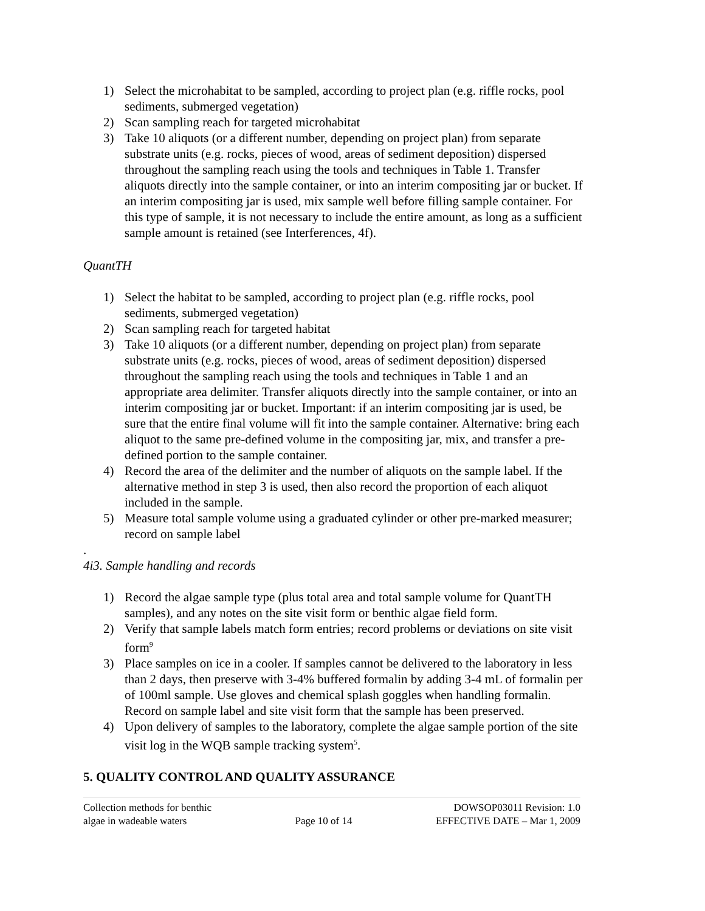1) Select the microhabitat to be sampled, according to project plan (e.g. riffle rocks, pool sediments, submerged vegetation)
2) Scan sampling reach for targeted microhabitat
3) Take 10 aliquots (or a different number, depending on project plan) from separate substrate units (e.g. rocks, pieces of wood, areas of sediment deposition) dispersed throughout the sampling reach using the tools and techniques in Table 1. Transfer aliquots directly into the sample container, or into an interim compositing jar or bucket. If an interim compositing jar is used, mix sample well before filling sample container. For this type of sample, it is not necessary to include the entire amount, as long as a sufficient sample amount is retained (see Interferences, 4f).
QuantTH
1) Select the habitat to be sampled, according to project plan (e.g. riffle rocks, pool sediments, submerged vegetation)
2) Scan sampling reach for targeted habitat
3) Take 10 aliquots (or a different number, depending on project plan) from separate substrate units (e.g. rocks, pieces of wood, areas of sediment deposition) dispersed throughout the sampling reach using the tools and techniques in Table 1 and an appropriate area delimiter. Transfer aliquots directly into the sample container, or into an interim compositing jar or bucket. Important: if an interim compositing jar is used, be sure that the entire final volume will fit into the sample container. Alternative: bring each aliquot to the same pre-defined volume in the compositing jar, mix, and transfer a pre-defined portion to the sample container.
4) Record the area of the delimiter and the number of aliquots on the sample label. If the alternative method in step 3 is used, then also record the proportion of each aliquot included in the sample.
5) Measure total sample volume using a graduated cylinder or other pre-marked measurer; record on sample label
.
4i3. Sample handling and records
1) Record the algae sample type (plus total area and total sample volume for QuantTH samples), and any notes on the site visit form or benthic algae field form.
2) Verify that sample labels match form entries; record problems or deviations on site visit form<sup>9</sup>
3) Place samples on ice in a cooler. If samples cannot be delivered to the laboratory in less than 2 days, then preserve with 3-4% buffered formalin by adding 3-4 mL of formalin per of 100ml sample. Use gloves and chemical splash goggles when handling formalin. Record on sample label and site visit form that the sample has been preserved.
4) Upon delivery of samples to the laboratory, complete the algae sample portion of the site visit log in the WQB sample tracking system<sup>5</sup>.
5. QUALITY CONTROL AND QUALITY ASSURANCE
Collection methods for benthic
algae in wadeable waters
Page 10 of 14 DOWSOP03011 Revision: 1.0
EFFECTIVE DATE – Mar 1, 2009